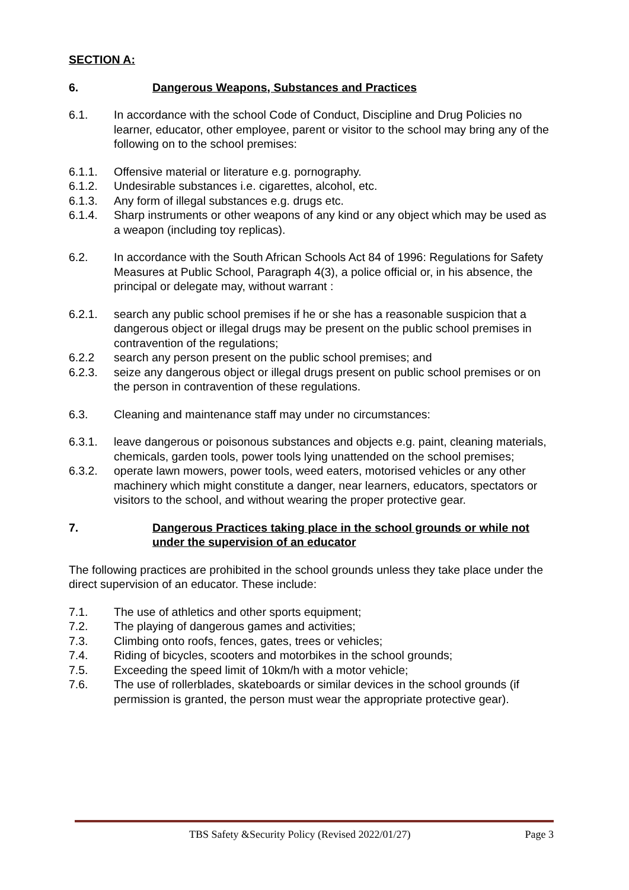SECTION A:
6. Dangerous Weapons, Substances and Practices
6.1. In accordance with the school Code of Conduct, Discipline and Drug Policies no learner, educator, other employee, parent or visitor to the school may bring any of the following on to the school premises:
6.1.1. Offensive material or literature e.g. pornography.
6.1.2. Undesirable substances i.e. cigarettes, alcohol, etc.
6.1.3. Any form of illegal substances e.g. drugs etc.
6.1.4. Sharp instruments or other weapons of any kind or any object which may be used as a weapon (including toy replicas).
6.2. In accordance with the South African Schools Act 84 of 1996: Regulations for Safety Measures at Public School, Paragraph 4(3), a police official or, in his absence, the principal or delegate may, without warrant :
6.2.1. search any public school premises if he or she has a reasonable suspicion that a dangerous object or illegal drugs may be present on the public school premises in contravention of the regulations;
6.2.2 search any person present on the public school premises; and
6.2.3. seize any dangerous object or illegal drugs present on public school premises or on the person in contravention of these regulations.
6.3. Cleaning and maintenance staff may under no circumstances:
6.3.1. leave dangerous or poisonous substances and objects e.g. paint, cleaning materials, chemicals, garden tools, power tools lying unattended on the school premises;
6.3.2. operate lawn mowers, power tools, weed eaters, motorised vehicles or any other machinery which might constitute a danger, near learners, educators, spectators or visitors to the school, and without wearing the proper protective gear.
7. Dangerous Practices taking place in the school grounds or while not under the supervision of an educator
The following practices are prohibited in the school grounds unless they take place under the direct supervision of an educator. These include:
7.1. The use of athletics and other sports equipment;
7.2. The playing of dangerous games and activities;
7.3. Climbing onto roofs, fences, gates, trees or vehicles;
7.4. Riding of bicycles, scooters and motorbikes in the school grounds;
7.5. Exceeding the speed limit of 10km/h with a motor vehicle;
7.6. The use of rollerblades, skateboards or similar devices in the school grounds (if permission is granted, the person must wear the appropriate protective gear).
TBS Safety &Security Policy (Revised 2022/01/27) Page 3